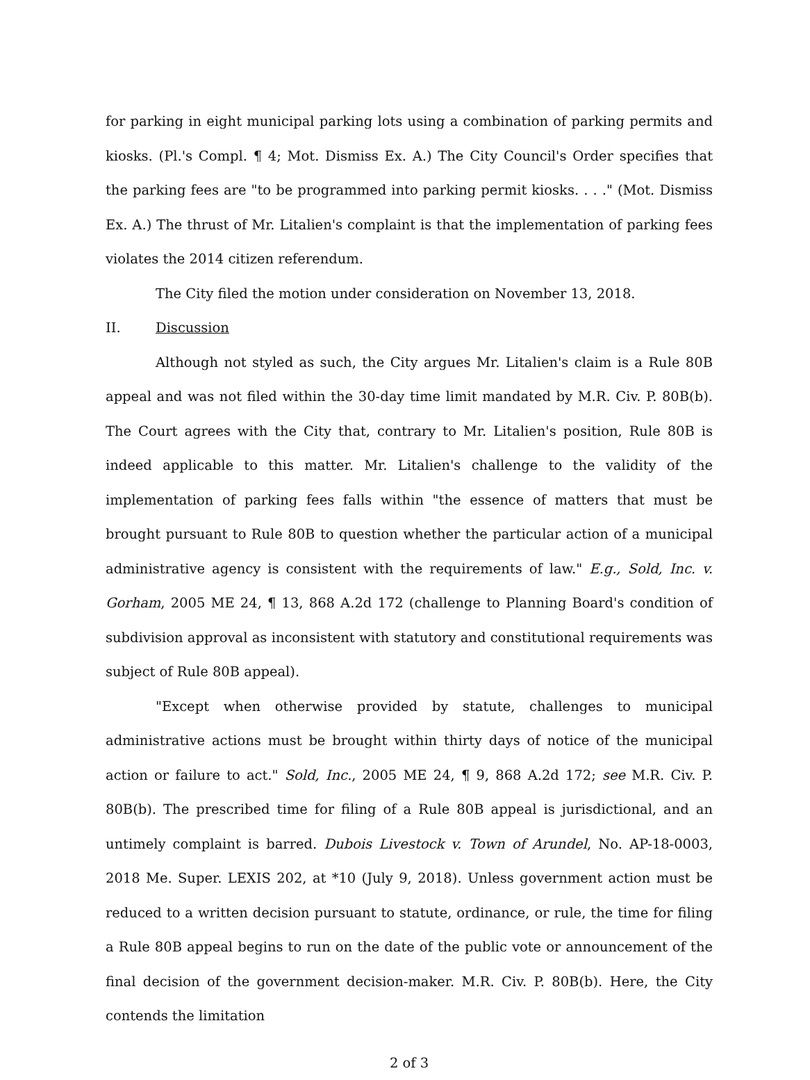for parking in eight municipal parking lots using a combination of parking permits and kiosks. (Pl.'s Compl. ¶ 4; Mot. Dismiss Ex. A.) The City Council's Order specifies that the parking fees are "to be programmed into parking permit kiosks. . . ." (Mot. Dismiss Ex. A.) The thrust of Mr. Litalien's complaint is that the implementation of parking fees violates the 2014 citizen referendum.
The City filed the motion under consideration on November 13, 2018.
II. Discussion
Although not styled as such, the City argues Mr. Litalien's claim is a Rule 80B appeal and was not filed within the 30-day time limit mandated by M.R. Civ. P. 80B(b). The Court agrees with the City that, contrary to Mr. Litalien's position, Rule 80B is indeed applicable to this matter. Mr. Litalien's challenge to the validity of the implementation of parking fees falls within "the essence of matters that must be brought pursuant to Rule 80B to question whether the particular action of a municipal administrative agency is consistent with the requirements of law." E.g., Sold, Inc. v. Gorham, 2005 ME 24, ¶ 13, 868 A.2d 172 (challenge to Planning Board's condition of subdivision approval as inconsistent with statutory and constitutional requirements was subject of Rule 80B appeal).
"Except when otherwise provided by statute, challenges to municipal administrative actions must be brought within thirty days of notice of the municipal action or failure to act." Sold, Inc., 2005 ME 24, ¶ 9, 868 A.2d 172; see M.R. Civ. P. 80B(b). The prescribed time for filing of a Rule 80B appeal is jurisdictional, and an untimely complaint is barred. Dubois Livestock v. Town of Arundel, No. AP-18-0003, 2018 Me. Super. LEXIS 202, at *10 (July 9, 2018). Unless government action must be reduced to a written decision pursuant to statute, ordinance, or rule, the time for filing a Rule 80B appeal begins to run on the date of the public vote or announcement of the final decision of the government decision-maker. M.R. Civ. P. 80B(b). Here, the City contends the limitation
2 of 3